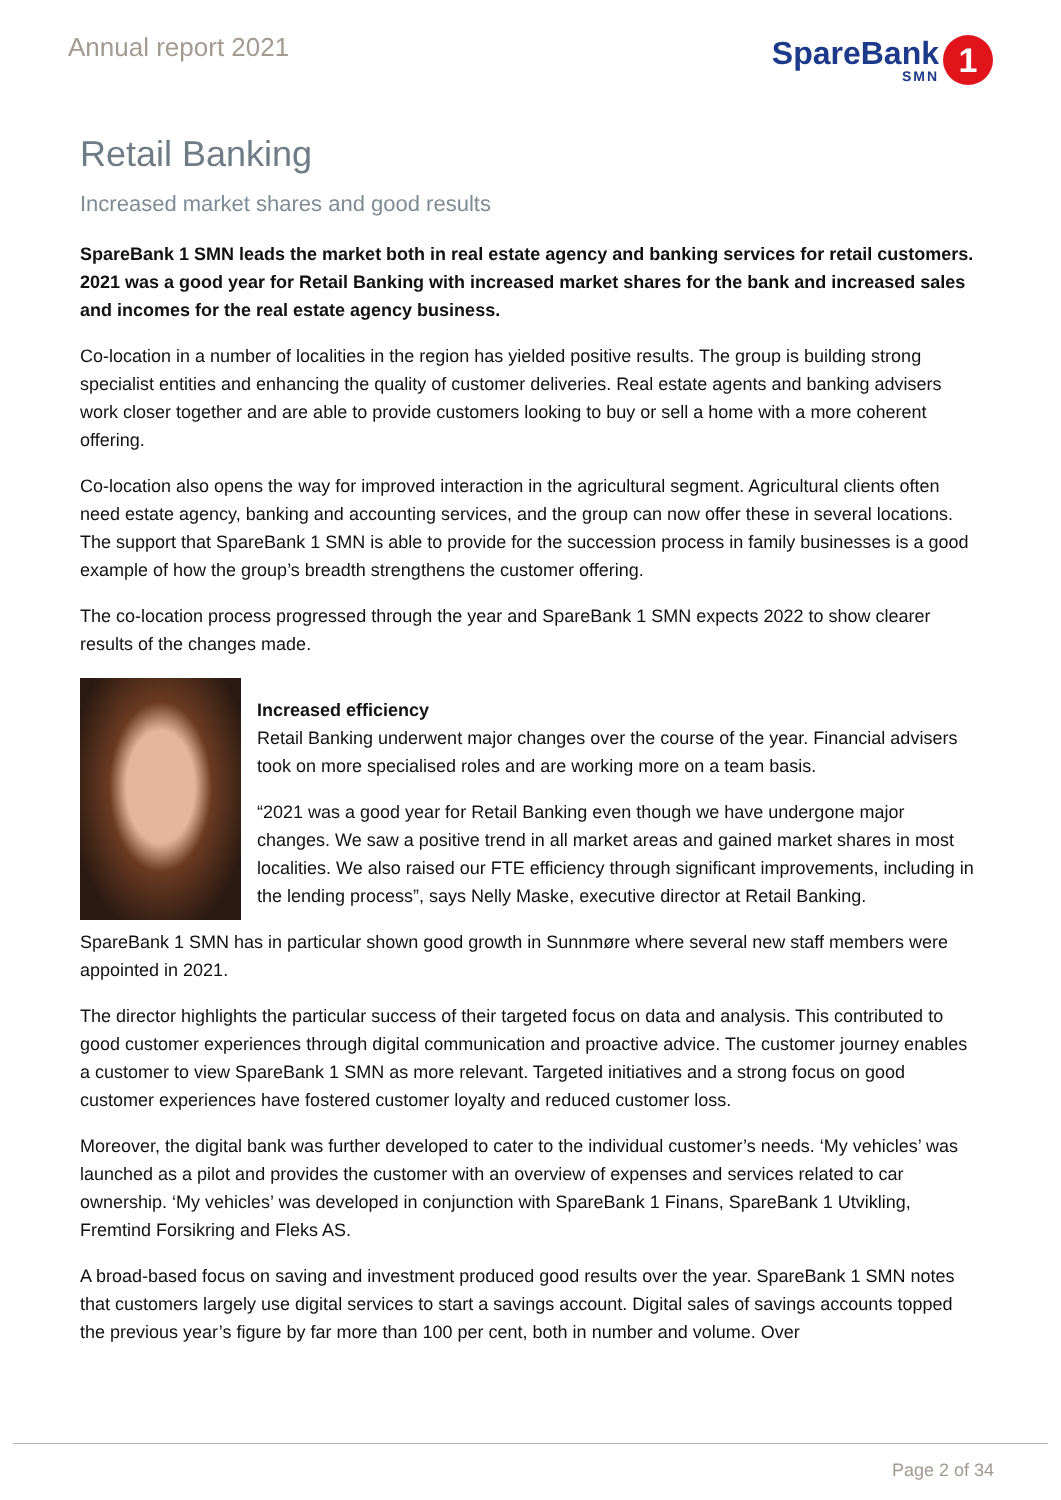Annual report 2021
SpareBank
SMN
1
Retail Banking
Increased market shares and good results
SpareBank 1 SMN leads the market both in real estate agency and banking services for retail customers. 2021 was a good year for Retail Banking with increased market shares for the bank and increased sales and incomes for the real estate agency business.
Co-location in a number of localities in the region has yielded positive results. The group is building strong specialist entities and enhancing the quality of customer deliveries. Real estate agents and banking advisers work closer together and are able to provide customers looking to buy or sell a home with a more coherent offering.
Co-location also opens the way for improved interaction in the agricultural segment. Agricultural clients often need estate agency, banking and accounting services, and the group can now offer these in several locations. The support that SpareBank 1 SMN is able to provide for the succession process in family businesses is a good example of how the group’s breadth strengthens the customer offering.
The co-location process progressed through the year and SpareBank 1 SMN expects 2022 to show clearer results of the changes made.
Increased efficiency
Retail Banking underwent major changes over the course of the year. Financial advisers took on more specialised roles and are working more on a team basis.
“2021 was a good year for Retail Banking even though we have undergone major changes. We saw a positive trend in all market areas and gained market shares in most localities. We also raised our FTE efficiency through significant improvements, including in the lending process”, says Nelly Maske, executive director at Retail Banking.
SpareBank 1 SMN has in particular shown good growth in Sunnmøre where several new staff members were appointed in 2021.
The director highlights the particular success of their targeted focus on data and analysis. This contributed to good customer experiences through digital communication and proactive advice. The customer journey enables a customer to view SpareBank 1 SMN as more relevant. Targeted initiatives and a strong focus on good customer experiences have fostered customer loyalty and reduced customer loss.
Moreover, the digital bank was further developed to cater to the individual customer’s needs. ‘My vehicles’ was launched as a pilot and provides the customer with an overview of expenses and services related to car ownership. ‘My vehicles’ was developed in conjunction with SpareBank 1 Finans, SpareBank 1 Utvikling, Fremtind Forsikring and Fleks AS.
A broad-based focus on saving and investment produced good results over the year. SpareBank 1 SMN notes that customers largely use digital services to start a savings account. Digital sales of savings accounts topped the previous year’s figure by far more than 100 per cent, both in number and volume. Over
Page 2 of 34